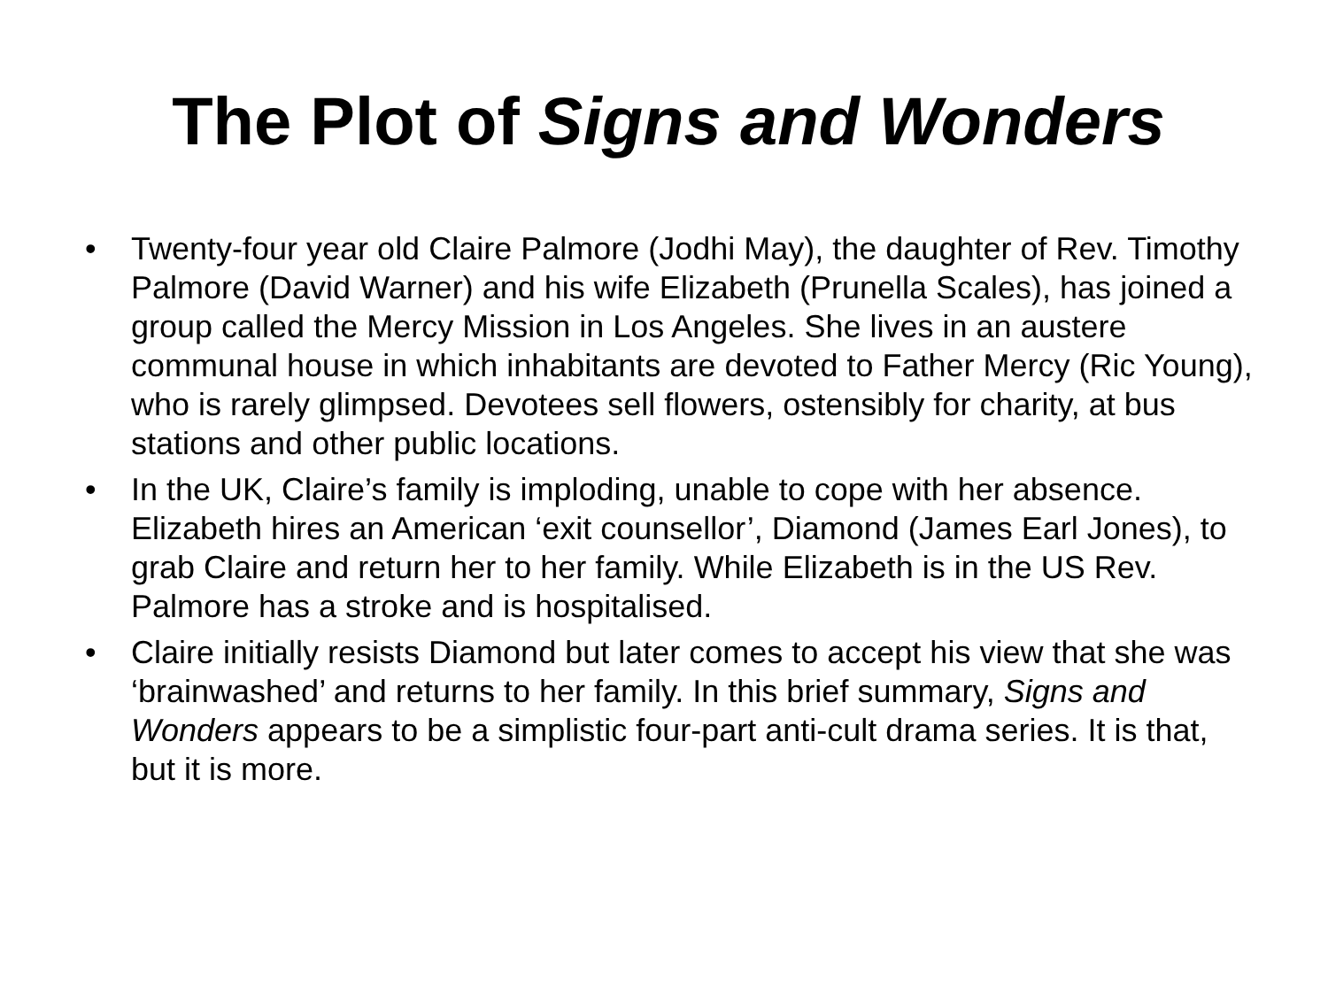The Plot of Signs and Wonders
• Twenty-four year old Claire Palmore (Jodhi May), the daughter of Rev. Timothy Palmore (David Warner) and his wife Elizabeth (Prunella Scales), has joined a group called the Mercy Mission in Los Angeles. She lives in an austere communal house in which inhabitants are devoted to Father Mercy (Ric Young), who is rarely glimpsed. Devotees sell flowers, ostensibly for charity, at bus stations and other public locations.
• In the UK, Claire’s family is imploding, unable to cope with her absence. Elizabeth hires an American ‘exit counsellor’, Diamond (James Earl Jones), to grab Claire and return her to her family. While Elizabeth is in the US Rev. Palmore has a stroke and is hospitalised.
• Claire initially resists Diamond but later comes to accept his view that she was ‘brainwashed’ and returns to her family. In this brief summary, Signs and Wonders appears to be a simplistic four-part anti-cult drama series. It is that, but it is more.